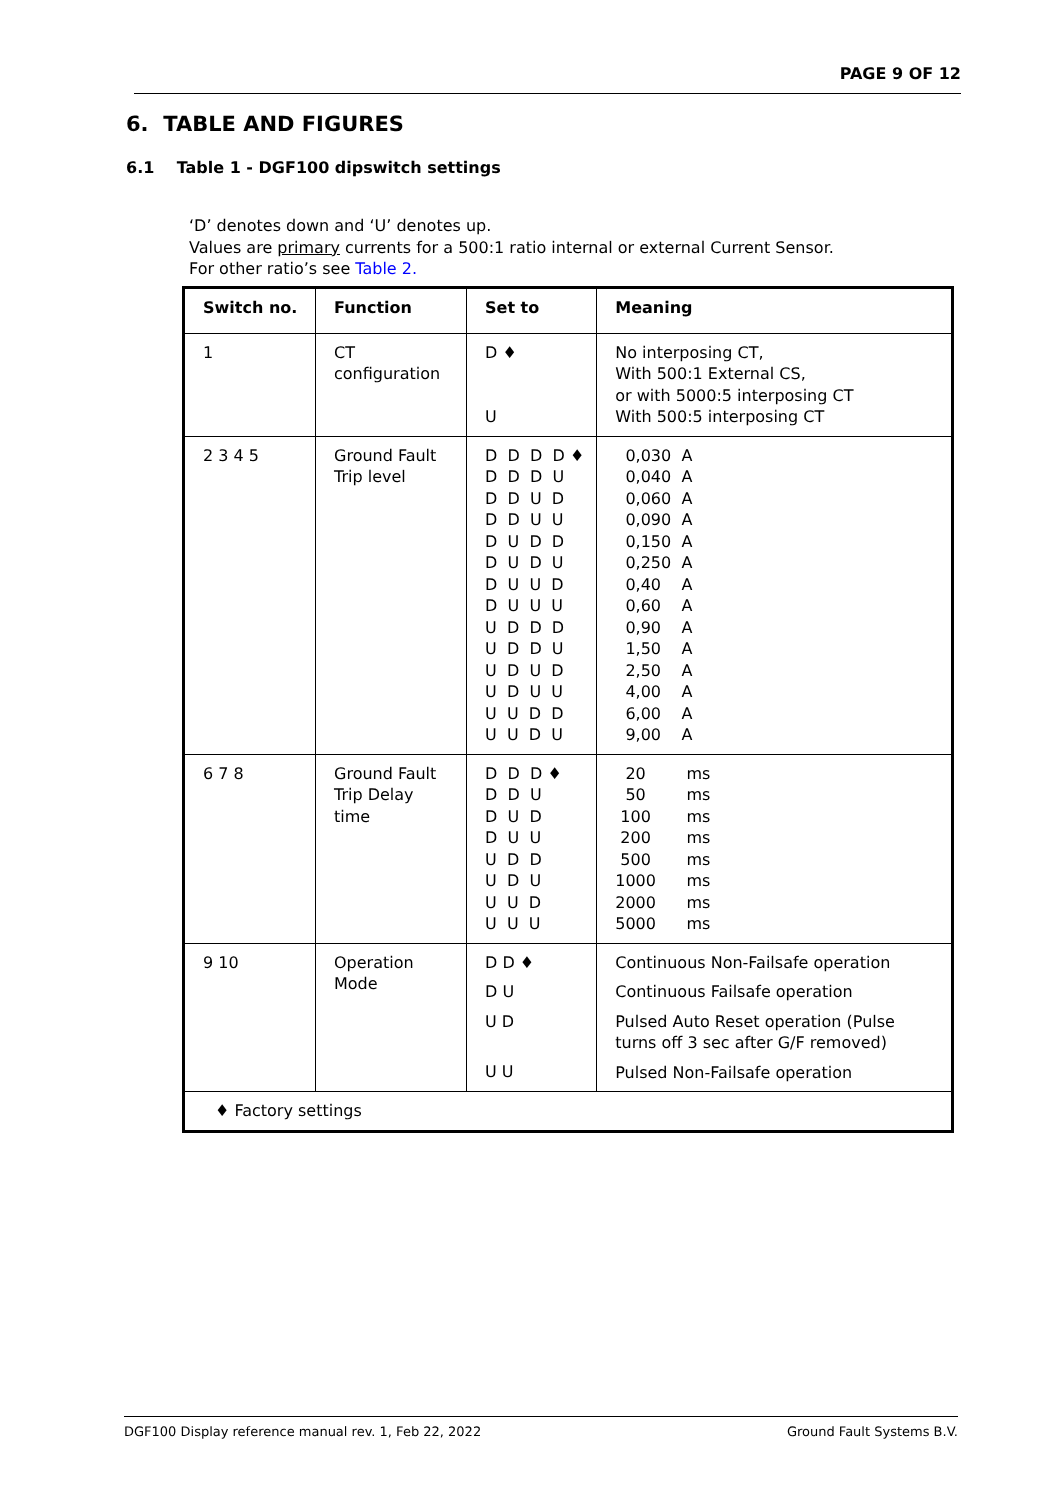PAGE 9 OF 12
6. TABLE AND FIGURES
6.1 Table 1 - DGF100 dipswitch settings
‘D’ denotes down and ‘U’ denotes up.
Values are primary currents for a 500:1 ratio internal or external Current Sensor.
For other ratio’s see Table 2.
| Switch no. | Function | Set to | Meaning |
| --- | --- | --- | --- |
| 1 | CT configuration | D ♦ U | No interposing CT, With 500:1 External CS, or with 5000:5 interposing CT With 500:5 interposing CT |
| 2 3 4 5 | Ground Fault Trip level | D D D D ♦ D D D U D D U D D D U U D U D D D U D U D U U D D U U U U D D D U D D U U D U D U D U U U U D D U U D U | 0,030 A 0,040 A 0,060 A 0,090 A 0,150 A 0,250 A 0,40 A 0,60 A 0,90 A 1,50 A 2,50 A 4,00 A 6,00 A 9,00 A |
| 6 7 8 | Ground Fault Trip Delay time | D D D ♦ D D U D U D D U U U D D U D U U U D U U U | 20 ms 50 ms 100 ms 200 ms 500 ms 1000 ms 2000 ms 5000 ms |
| 9 10 | Operation Mode | D D ♦ D U U D U U | Continuous Non-Failsafe operation Continuous Failsafe operation Pulsed Auto Reset operation (Pulse turns off 3 sec after G/F removed) Pulsed Non-Failsafe operation |
| ♦ Factory settings | | | |
DGF100 Display reference manual rev. 1, Feb 22, 2022 Ground Fault Systems B.V.